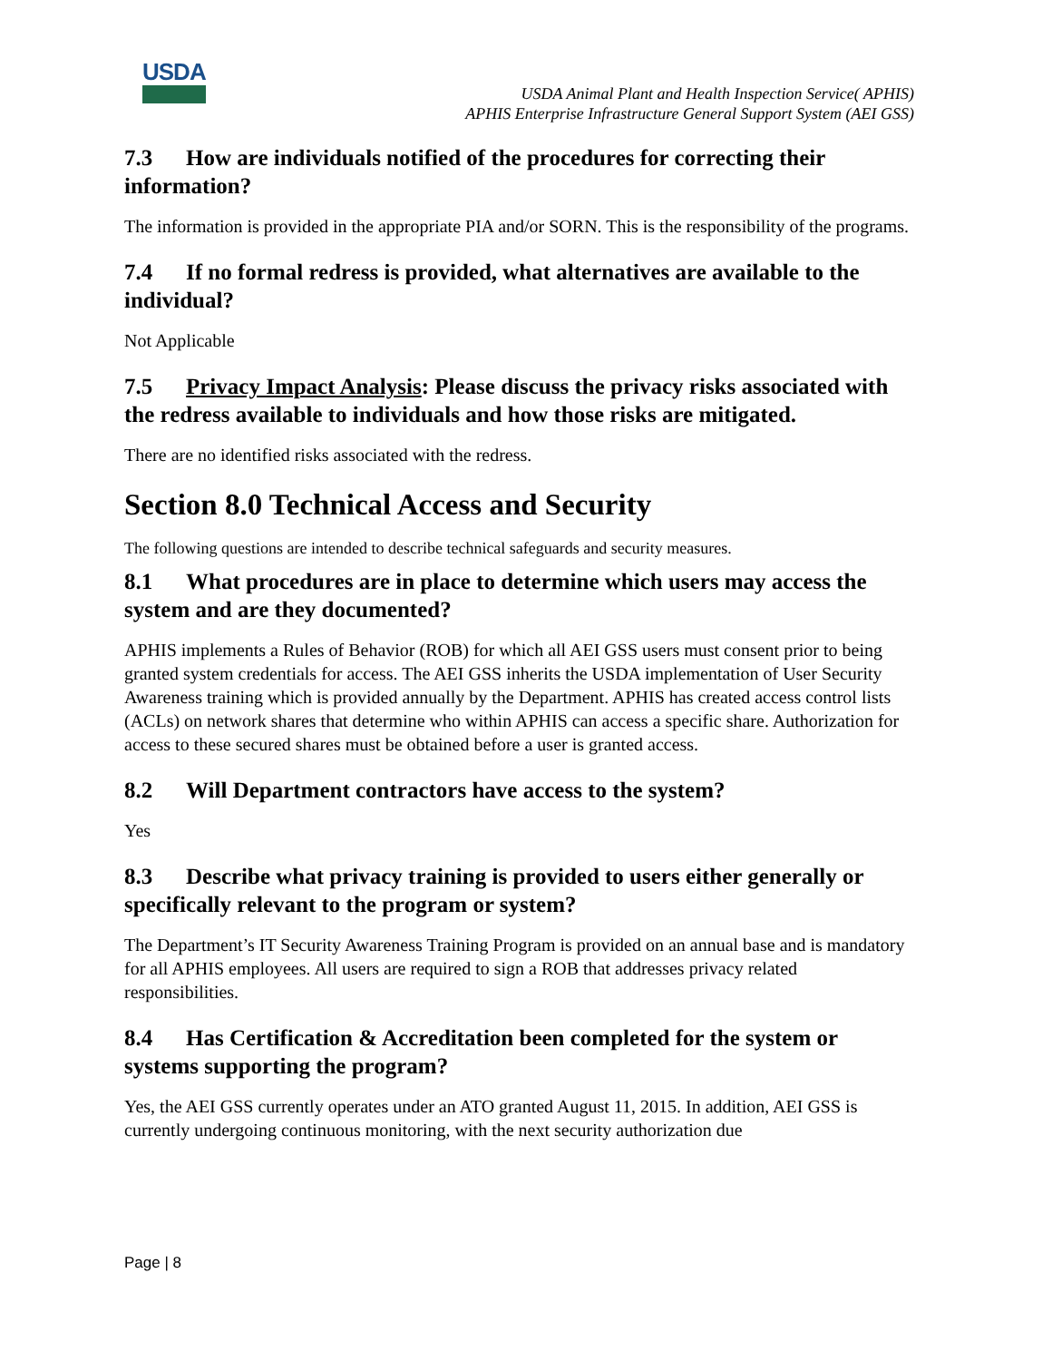USDA
USDA Animal Plant and Health Inspection Service( APHIS)
APHIS Enterprise Infrastructure General Support System (AEI GSS)
7.3 How are individuals notified of the procedures for correcting their information?
The information is provided in the appropriate PIA and/or SORN. This is the responsibility of the programs.
7.4 If no formal redress is provided, what alternatives are available to the individual?
Not Applicable
7.5 Privacy Impact Analysis: Please discuss the privacy risks associated with the redress available to individuals and how those risks are mitigated.
There are no identified risks associated with the redress.
Section 8.0 Technical Access and Security
The following questions are intended to describe technical safeguards and security measures.
8.1 What procedures are in place to determine which users may access the system and are they documented?
APHIS implements a Rules of Behavior (ROB) for which all AEI GSS users must consent prior to being granted system credentials for access. The AEI GSS inherits the USDA implementation of User Security Awareness training which is provided annually by the Department. APHIS has created access control lists (ACLs) on network shares that determine who within APHIS can access a specific share. Authorization for access to these secured shares must be obtained before a user is granted access.
8.2 Will Department contractors have access to the system?
Yes
8.3 Describe what privacy training is provided to users either generally or specifically relevant to the program or system?
The Department’s IT Security Awareness Training Program is provided on an annual base and is mandatory for all APHIS employees. All users are required to sign a ROB that addresses privacy related responsibilities.
8.4 Has Certification & Accreditation been completed for the system or systems supporting the program?
Yes, the AEI GSS currently operates under an ATO granted August 11, 2015. In addition, AEI GSS is currently undergoing continuous monitoring, with the next security authorization due
Page | 8